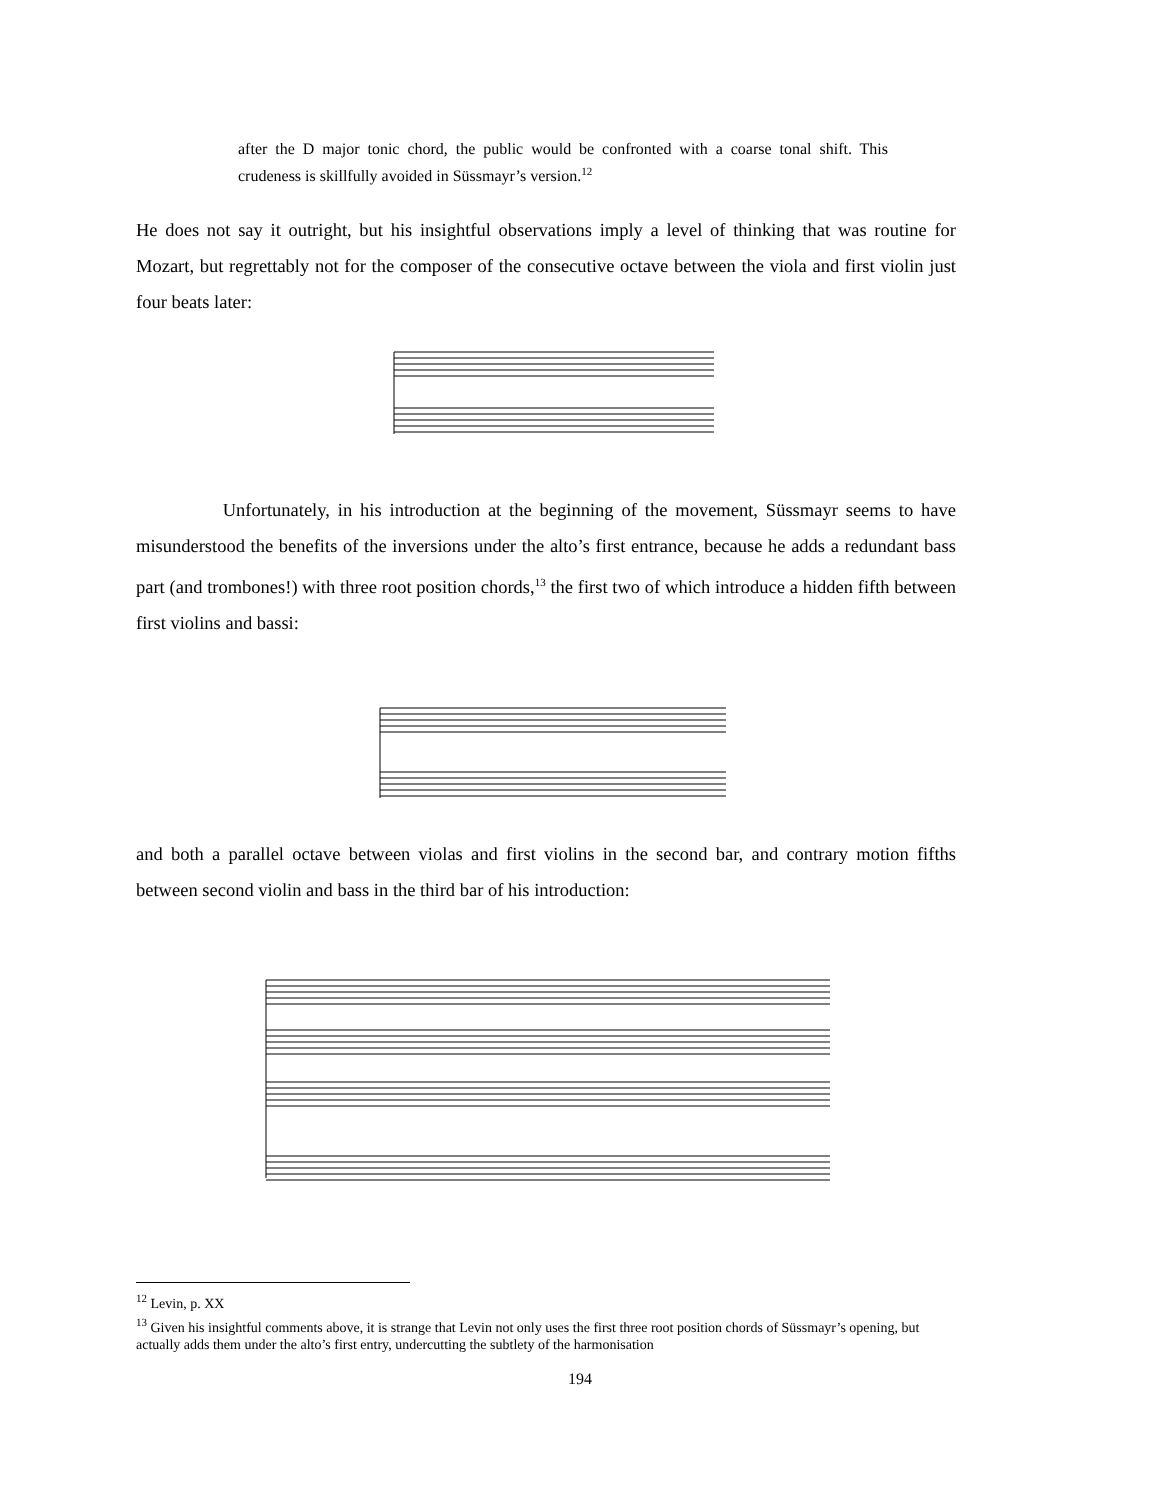after the D major tonic chord, the public would be confronted with a coarse tonal shift. This crudeness is skillfully avoided in Süssmayr’s version.<sup>12</sup>
He does not say it outright, but his insightful observations imply a level of thinking that was routine for Mozart, but regrettably not for the composer of the consecutive octave between the viola and first violin just four beats later:
Unfortunately, in his introduction at the beginning of the movement, Süssmayr seems to have misunderstood the benefits of the inversions under the alto’s first entrance, because he adds a redundant bass part (and trombones!) with three root position chords,<sup>13</sup> the first two of which introduce a hidden fifth between first violins and bassi:
and both a parallel octave between violas and first violins in the second bar, and contrary motion fifths between second violin and bass in the third bar of his introduction:
<sup>12</sup> Levin, p. XX
<sup>13</sup> Given his insightful comments above, it is strange that Levin not only uses the first three root position chords of Süssmayr’s opening, but actually adds them under the alto’s first entry, undercutting the subtlety of the harmonisation
194